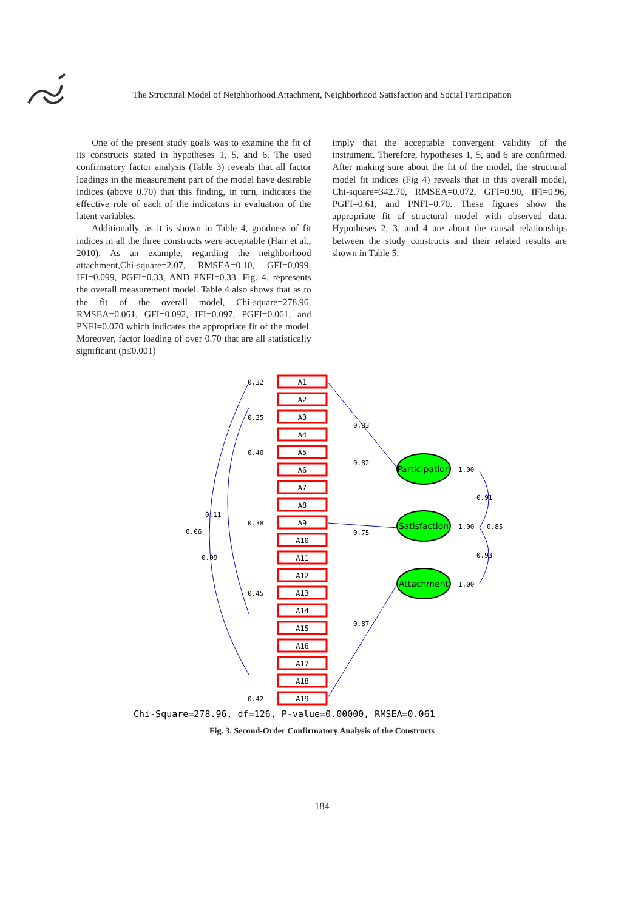The Structural Model of Neighborhood Attachment, Neighborhood Satisfaction and Social Participation
One of the present study goals was to examine the fit of its constructs stated in hypotheses 1, 5, and 6. The used confirmatory factor analysis (Table 3) reveals that all factor loadings in the measurement part of the model have desirable indices (above 0.70) that this finding, in turn, indicates the effective role of each of the indicators in evaluation of the latent variables.
Additionally, as it is shown in Table 4, goodness of fit indices in all the three constructs were acceptable (Hair et al., 2010). As an example, regarding the neighborhood attachment,Chi-square=2.07, RMSEA=0.10, GFI=0.099, IFI=0.099, PGFI=0.33, AND PNFI=0.33. Fig. 4. represents the overall measurement model. Table 4 also shows that as to the fit of the overall model, Chi-square=278.96, RMSEA=0.061, GFI=0.092, IFI=0.097, PGFI=0.061, and PNFI=0.070 which indicates the appropriate fit of the model. Moreover, factor loading of over 0.70 that are all statistically significant (p≤0.001)
imply that the acceptable convergent validity of the instrument. Therefore, hypotheses 1, 5, and 6 are confirmed. After making sure about the fit of the model, the structural model fit indices (Fig 4) reveals that in this overall model, Chi-square=342.70, RMSEA=0.072, GFI=0.90, IFI=0.96, PGFI=0.61, and PNFI=0.70. These figures show the appropriate fit of structural model with observed data. Hypotheses 2, 3, and 4 are about the causal relationships between the study constructs and their related results are shown in Table 5.
A1
A2
A3
A4
A5
A6
A7
A8
A9
A10
A11
A12
A13
A14
A15
A16
A17
A18
A19
Participation
Satisfaction
Attachment
1.00
1.00
1.00
0.91
0.85
0.93
0.83
0.82
0.75
0.87
0.32
0.35
0.40
0.38
0.45
0.42
0.06
0.09
0.11
Chi-Square=278.96, df=126, P-value=0.00000, RMSEA=0.061
Fig. 3. Second-Order Confirmatory Analysis of the Constructs
184